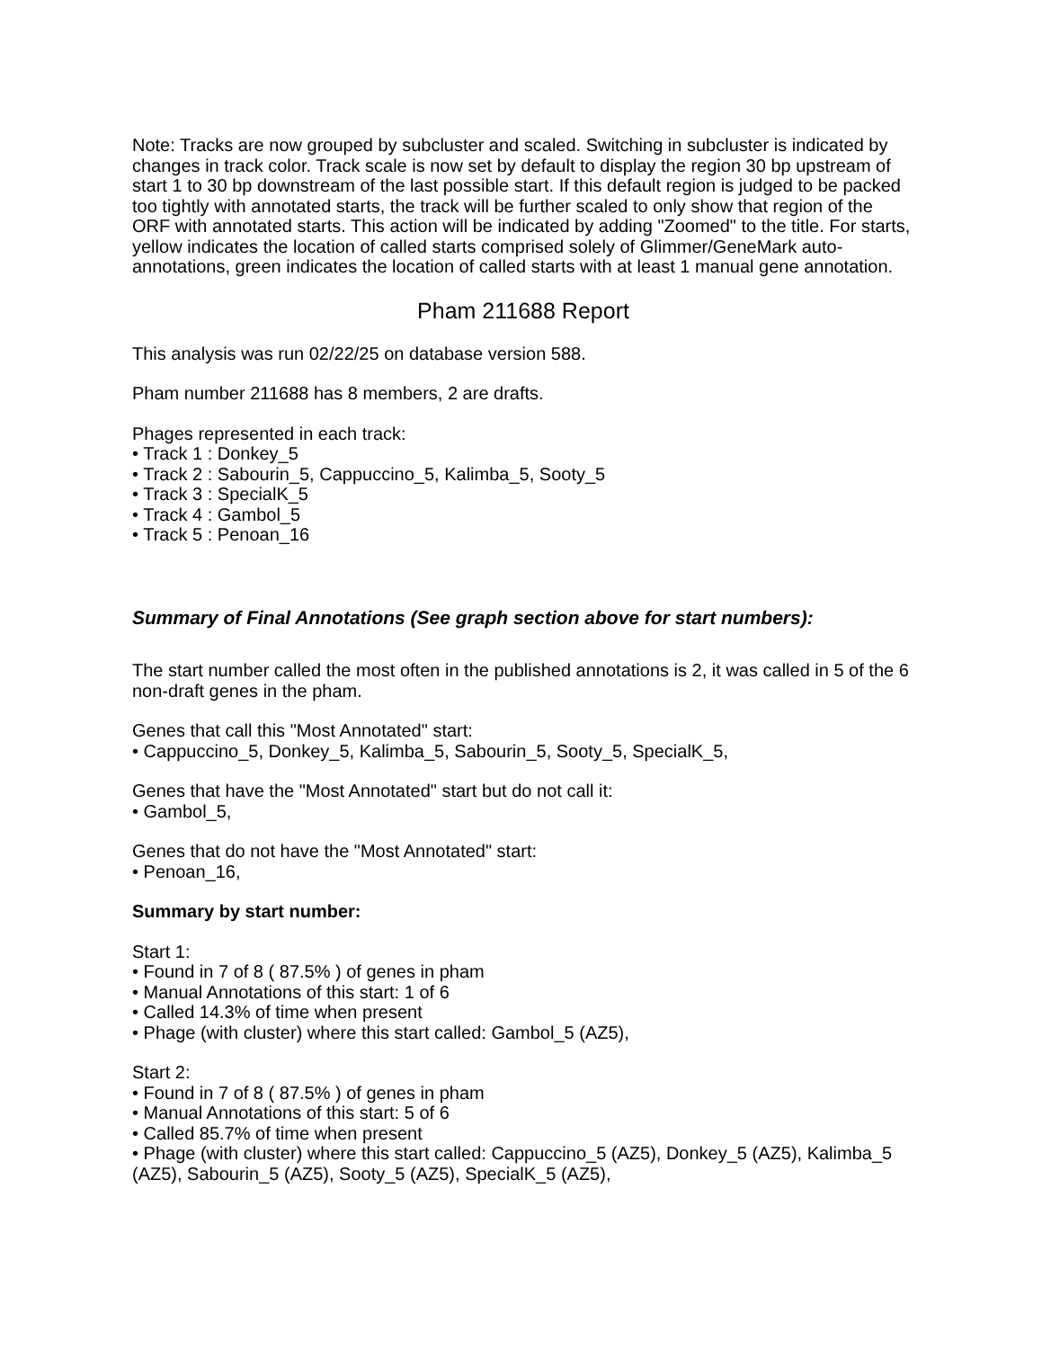Note: Tracks are now grouped by subcluster and scaled. Switching in subcluster is indicated by changes in track color. Track scale is now set by default to display the region 30 bp upstream of start 1 to 30 bp downstream of the last possible start. If this default region is judged to be packed too tightly with annotated starts, the track will be further scaled to only show that region of the ORF with annotated starts. This action will be indicated by adding "Zoomed" to the title. For starts, yellow indicates the location of called starts comprised solely of Glimmer/GeneMark auto-annotations, green indicates the location of called starts with at least 1 manual gene annotation.
Pham 211688 Report
This analysis was run 02/22/25 on database version 588.
Pham number 211688 has 8 members, 2 are drafts.
Phages represented in each track:
• Track 1 : Donkey_5
• Track 2 : Sabourin_5, Cappuccino_5, Kalimba_5, Sooty_5
• Track 3 : SpecialK_5
• Track 4 : Gambol_5
• Track 5 : Penoan_16
Summary of Final Annotations (See graph section above for start numbers):
The start number called the most often in the published annotations is 2, it was called in 5 of the 6 non-draft genes in the pham.
Genes that call this "Most Annotated" start:
• Cappuccino_5, Donkey_5, Kalimba_5, Sabourin_5, Sooty_5, SpecialK_5,
Genes that have the "Most Annotated" start but do not call it:
• Gambol_5,
Genes that do not have the "Most Annotated" start:
• Penoan_16,
Summary by start number:
Start 1:
• Found in 7 of 8 ( 87.5% ) of genes in pham
• Manual Annotations of this start: 1 of 6
• Called 14.3% of time when present
• Phage (with cluster) where this start called: Gambol_5 (AZ5),
Start 2:
• Found in 7 of 8 ( 87.5% ) of genes in pham
• Manual Annotations of this start: 5 of 6
• Called 85.7% of time when present
• Phage (with cluster) where this start called: Cappuccino_5 (AZ5), Donkey_5 (AZ5), Kalimba_5 (AZ5), Sabourin_5 (AZ5), Sooty_5 (AZ5), SpecialK_5 (AZ5),